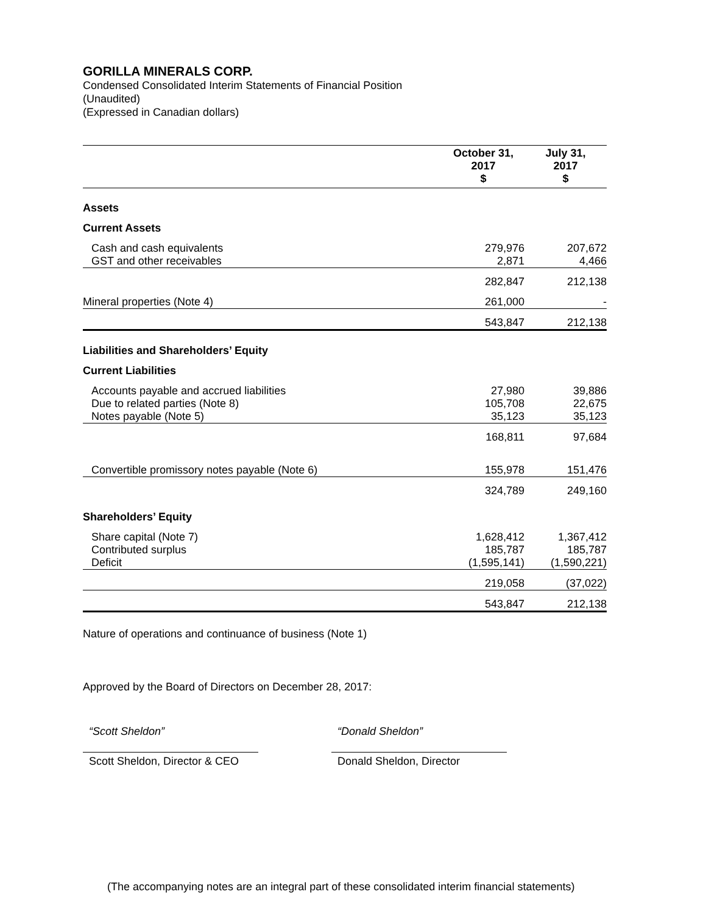GORILLA MINERALS CORP.
Condensed Consolidated Interim Statements of Financial Position
(Unaudited)
(Expressed in Canadian dollars)
| | October 31, 2017 $ | July 31, 2017 $ |
| --- | --- | --- |
| Assets | | |
| Current Assets | | |
| Cash and cash equivalents | 279,976 | 207,672 |
| GST and other receivables | 2,871 | 4,466 |
| | 282,847 | 212,138 |
| Mineral properties (Note 4) | 261,000 | - |
| | 543,847 | 212,138 |
| Liabilities and Shareholders’ Equity | | |
| Current Liabilities | | |
| Accounts payable and accrued liabilities | 27,980 | 39,886 |
| Due to related parties (Note 8) | 105,708 | 22,675 |
| Notes payable (Note 5) | 35,123 | 35,123 |
| | 168,811 | 97,684 |
| Convertible promissory notes payable (Note 6) | 155,978 | 151,476 |
| | 324,789 | 249,160 |
| Shareholders’ Equity | | |
| Share capital (Note 7) | 1,628,412 | 1,367,412 |
| Contributed surplus | 185,787 | 185,787 |
| Deficit | (1,595,141) | (1,590,221) |
| | 219,058 | (37,022) |
| | 543,847 | 212,138 |
Nature of operations and continuance of business (Note 1)
Approved by the Board of Directors on December 28, 2017:
“Scott Sheldon”
Scott Sheldon, Director & CEO
“Donald Sheldon”
Donald Sheldon, Director
(The accompanying notes are an integral part of these consolidated interim financial statements)